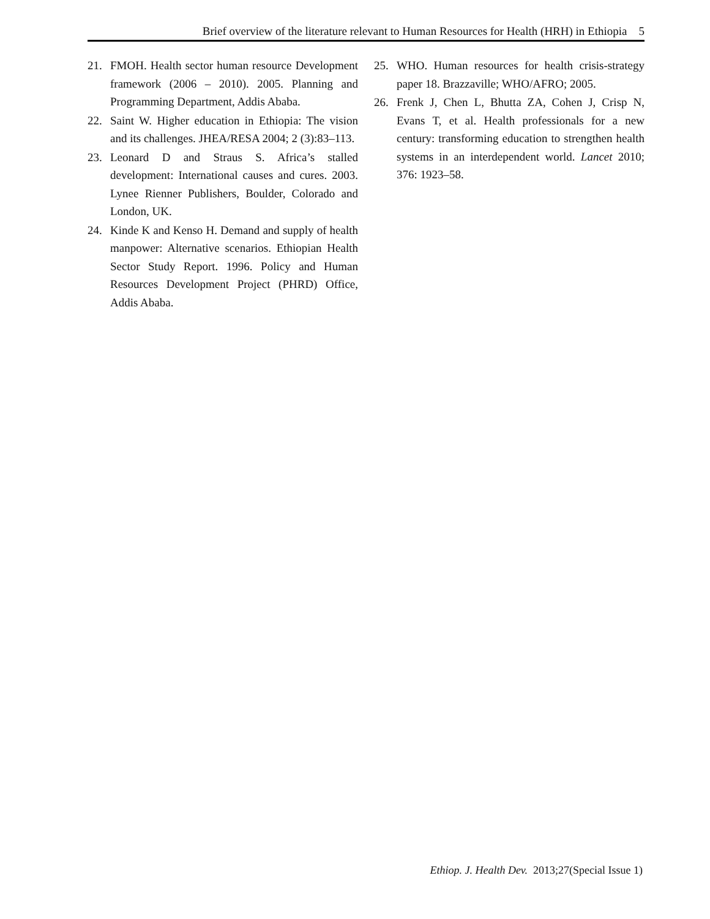Brief overview of the literature relevant to Human Resources for Health (HRH) in Ethiopia 5
21. FMOH. Health sector human resource Development framework (2006 – 2010). 2005. Planning and Programming Department, Addis Ababa.
22. Saint W. Higher education in Ethiopia: The vision and its challenges. JHEA/RESA 2004; 2 (3):83–113.
23. Leonard D and Straus S. Africa’s stalled development: International causes and cures. 2003. Lynee Rienner Publishers, Boulder, Colorado and London, UK.
24. Kinde K and Kenso H. Demand and supply of health manpower: Alternative scenarios. Ethiopian Health Sector Study Report. 1996. Policy and Human Resources Development Project (PHRD) Office, Addis Ababa.
25. WHO. Human resources for health crisis-strategy paper 18. Brazzaville; WHO/AFRO; 2005.
26. Frenk J, Chen L, Bhutta ZA, Cohen J, Crisp N, Evans T, et al. Health professionals for a new century: transforming education to strengthen health systems in an interdependent world. Lancet 2010; 376: 1923–58.
Ethiop. J. Health Dev. 2013;27(Special Issue 1)